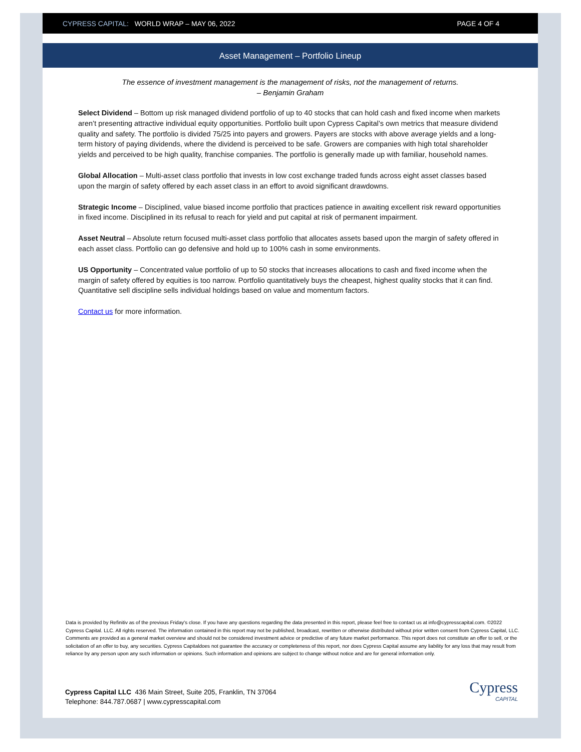CYPRESS CAPITAL: WORLD WRAP – MAY 06, 2022 PAGE 4 OF 4
Asset Management – Portfolio Lineup
The essence of investment management is the management of risks, not the management of returns.
– Benjamin Graham
Select Dividend – Bottom up risk managed dividend portfolio of up to 40 stocks that can hold cash and fixed income when markets aren’t presenting attractive individual equity opportunities. Portfolio built upon Cypress Capital’s own metrics that measure dividend quality and safety. The portfolio is divided 75/25 into payers and growers. Payers are stocks with above average yields and a long-term history of paying dividends, where the dividend is perceived to be safe. Growers are companies with high total shareholder yields and perceived to be high quality, franchise companies. The portfolio is generally made up with familiar, household names.
Global Allocation – Multi-asset class portfolio that invests in low cost exchange traded funds across eight asset classes based upon the margin of safety offered by each asset class in an effort to avoid significant drawdowns.
Strategic Income – Disciplined, value biased income portfolio that practices patience in awaiting excellent risk reward opportunities in fixed income. Disciplined in its refusal to reach for yield and put capital at risk of permanent impairment.
Asset Neutral – Absolute return focused multi-asset class portfolio that allocates assets based upon the margin of safety offered in each asset class. Portfolio can go defensive and hold up to 100% cash in some environments.
US Opportunity – Concentrated value portfolio of up to 50 stocks that increases allocations to cash and fixed income when the margin of safety offered by equities is too narrow. Portfolio quantitatively buys the cheapest, highest quality stocks that it can find. Quantitative sell discipline sells individual holdings based on value and momentum factors.
Contact us for more information.
Data is provided by Refinitiv as of the previous Friday's close. If you have any questions regarding the data presented in this report, please feel free to contact us at info@cypresscapital.com. ©2022 Cypress Capital. LLC. All rights reserved. The information contained in this report may not be published, broadcast, rewritten or otherwise distributed without prior written consent from Cypress Capital, LLC. Comments are provided as a general market overview and should not be considered investment advice or predictive of any future market performance. This report does not constitute an offer to sell, or the solicitation of an offer to buy, any securities. Cypress Capitaldoes not guarantee the accuracy or completeness of this report, nor does Cypress Capital assume any liability for any loss that may result from reliance by any person upon any such information or opinions. Such information and opinions are subject to change without notice and are for general information only.
Cypress Capital LLC 436 Main Street, Suite 205, Franklin, TN 37064
Telephone: 844.787.0687 | www.cypresscapital.com
Cypress
CAPITAL